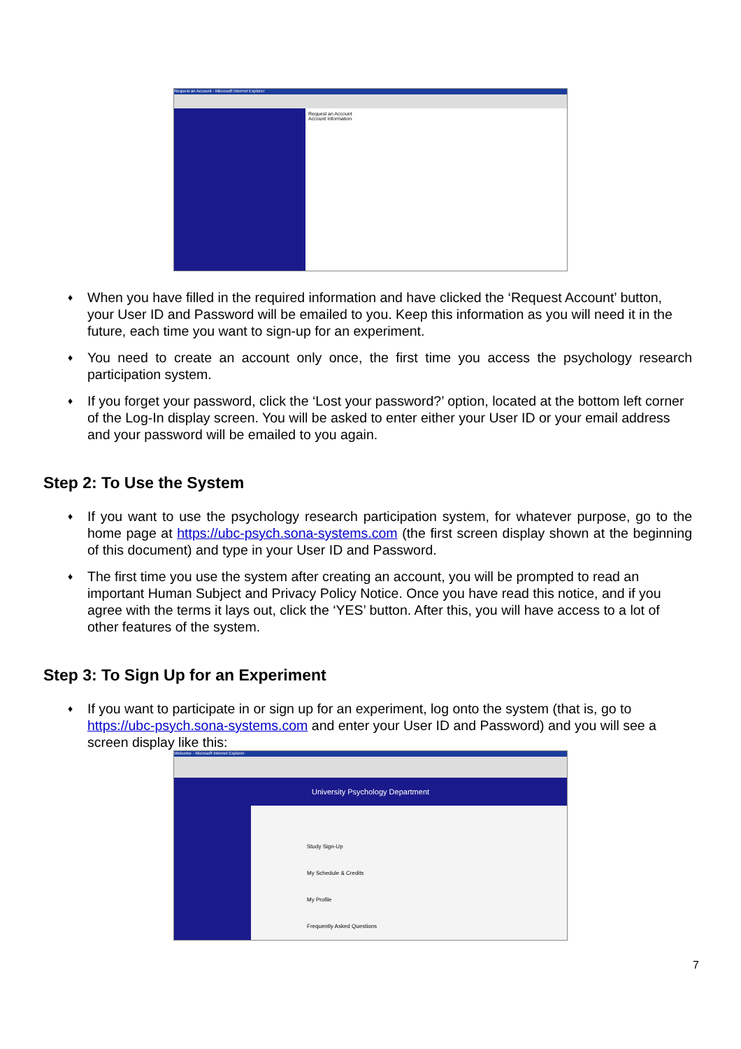Request an Account - Microsoft Internet Explorer
Request an Account
Account Information
♦ When you have filled in the required information and have clicked the ‘Request Account’ button, your User ID and Password will be emailed to you. Keep this information as you will need it in the future, each time you want to sign-up for an experiment.
♦ You need to create an account only once, the first time you access the psychology research participation system.
♦ If you forget your password, click the ‘Lost your password?’ option, located at the bottom left corner of the Log-In display screen. You will be asked to enter either your User ID or your email address and your password will be emailed to you again.
Step 2: To Use the System
♦ If you want to use the psychology research participation system, for whatever purpose, go to the home page at https://ubc-psych.sona-systems.com (the first screen display shown at the beginning of this document) and type in your User ID and Password.
♦ The first time you use the system after creating an account, you will be prompted to read an important Human Subject and Privacy Policy Notice. Once you have read this notice, and if you agree with the terms it lays out, click the ‘YES’ button. After this, you will have access to a lot of other features of the system.
Step 3: To Sign Up for an Experiment
♦ If you want to participate in or sign up for an experiment, log onto the system (that is, go to https://ubc-psych.sona-systems.com and enter your User ID and Password) and you will see a screen display like this:
Welcome - Microsoft Internet Explorer
University Psychology Department
Study Sign-Up
My Schedule & Credits
My Profile
Frequently Asked Questions
7